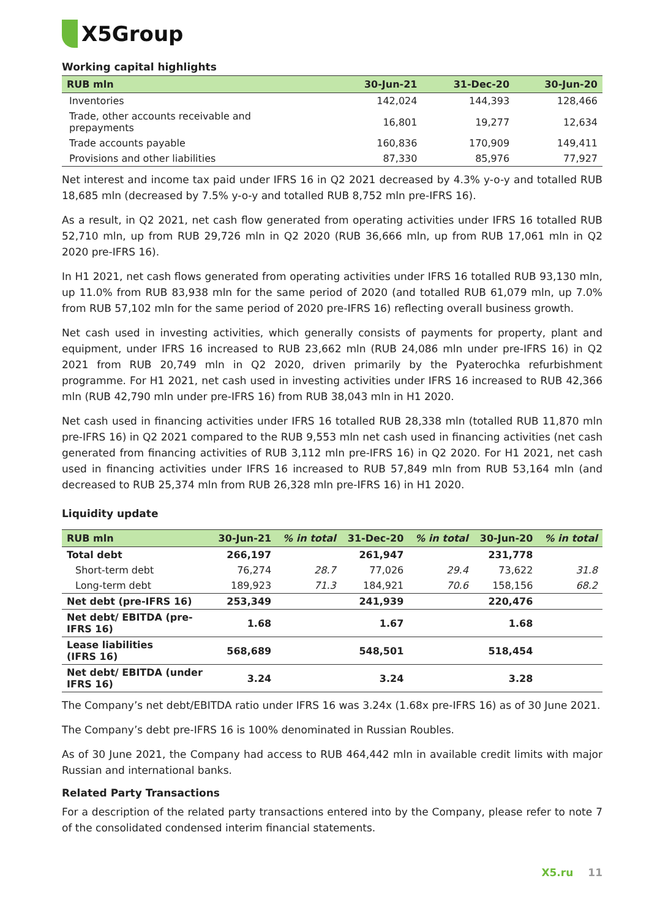X5Group
Working capital highlights
| RUB mln | 30-Jun-21 | 31-Dec-20 | 30-Jun-20 |
| --- | --- | --- | --- |
| Inventories | 142,024 | 144,393 | 128,466 |
| Trade, other accounts receivable and prepayments | 16,801 | 19,277 | 12,634 |
| Trade accounts payable | 160,836 | 170,909 | 149,411 |
| Provisions and other liabilities | 87,330 | 85,976 | 77,927 |
Net interest and income tax paid under IFRS 16 in Q2 2021 decreased by 4.3% y-o-y and totalled RUB 18,685 mln (decreased by 7.5% y-o-y and totalled RUB 8,752 mln pre-IFRS 16).
As a result, in Q2 2021, net cash flow generated from operating activities under IFRS 16 totalled RUB 52,710 mln, up from RUB 29,726 mln in Q2 2020 (RUB 36,666 mln, up from RUB 17,061 mln in Q2 2020 pre-IFRS 16).
In H1 2021, net cash flows generated from operating activities under IFRS 16 totalled RUB 93,130 mln, up 11.0% from RUB 83,938 mln for the same period of 2020 (and totalled RUB 61,079 mln, up 7.0% from RUB 57,102 mln for the same period of 2020 pre-IFRS 16) reflecting overall business growth.
Net cash used in investing activities, which generally consists of payments for property, plant and equipment, under IFRS 16 increased to RUB 23,662 mln (RUB 24,086 mln under pre-IFRS 16) in Q2 2021 from RUB 20,749 mln in Q2 2020, driven primarily by the Pyaterochka refurbishment programme. For H1 2021, net cash used in investing activities under IFRS 16 increased to RUB 42,366 mln (RUB 42,790 mln under pre-IFRS 16) from RUB 38,043 mln in H1 2020.
Net cash used in financing activities under IFRS 16 totalled RUB 28,338 mln (totalled RUB 11,870 mln pre-IFRS 16) in Q2 2021 compared to the RUB 9,553 mln net cash used in financing activities (net cash generated from financing activities of RUB 3,112 mln pre-IFRS 16) in Q2 2020. For H1 2021, net cash used in financing activities under IFRS 16 increased to RUB 57,849 mln from RUB 53,164 mln (and decreased to RUB 25,374 mln from RUB 26,328 mln pre-IFRS 16) in H1 2020.
Liquidity update
| RUB mln | 30-Jun-21 | % in total | 31-Dec-20 | % in total | 30-Jun-20 | % in total |
| --- | --- | --- | --- | --- | --- | --- |
| Total debt | 266,197 | | 261,947 | | 231,778 | |
| Short-term debt | 76,274 | 28.7 | 77,026 | 29.4 | 73,622 | 31.8 |
| Long-term debt | 189,923 | 71.3 | 184,921 | 70.6 | 158,156 | 68.2 |
| Net debt (pre-IFRS 16) | 253,349 | | 241,939 | | 220,476 | |
| Net debt/ EBITDA (pre- IFRS 16) | 1.68 | | 1.67 | | 1.68 | |
| Lease liabilities (IFRS 16) | 568,689 | | 548,501 | | 518,454 | |
| Net debt/ EBITDA (under IFRS 16) | 3.24 | | 3.24 | | 3.28 | |
The Company’s net debt/EBITDA ratio under IFRS 16 was 3.24x (1.68x pre-IFRS 16) as of 30 June 2021.
The Company’s debt pre-IFRS 16 is 100% denominated in Russian Roubles.
As of 30 June 2021, the Company had access to RUB 464,442 mln in available credit limits with major Russian and international banks.
Related Party Transactions
For a description of the related party transactions entered into by the Company, please refer to note 7 of the consolidated condensed interim financial statements.
X5.ru 11